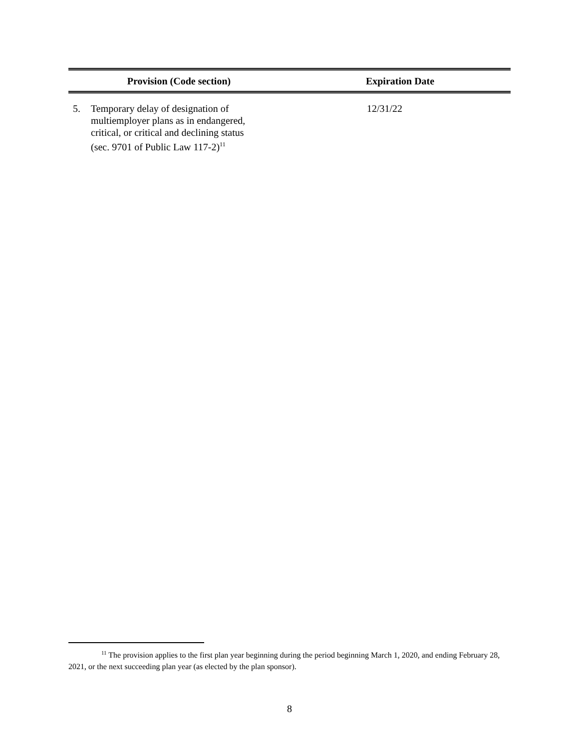| Provision (Code section) | Expiration Date |
| --- | --- |
| 5. Temporary delay of designation of multiemployer plans as in endangered, critical, or critical and declining status (sec. 9701 of Public Law 117-2)<sup>11</sup> | 12/31/22 |
<sup>11</sup> The provision applies to the first plan year beginning during the period beginning March 1, 2020, and ending February 28, 2021, or the next succeeding plan year (as elected by the plan sponsor).
8